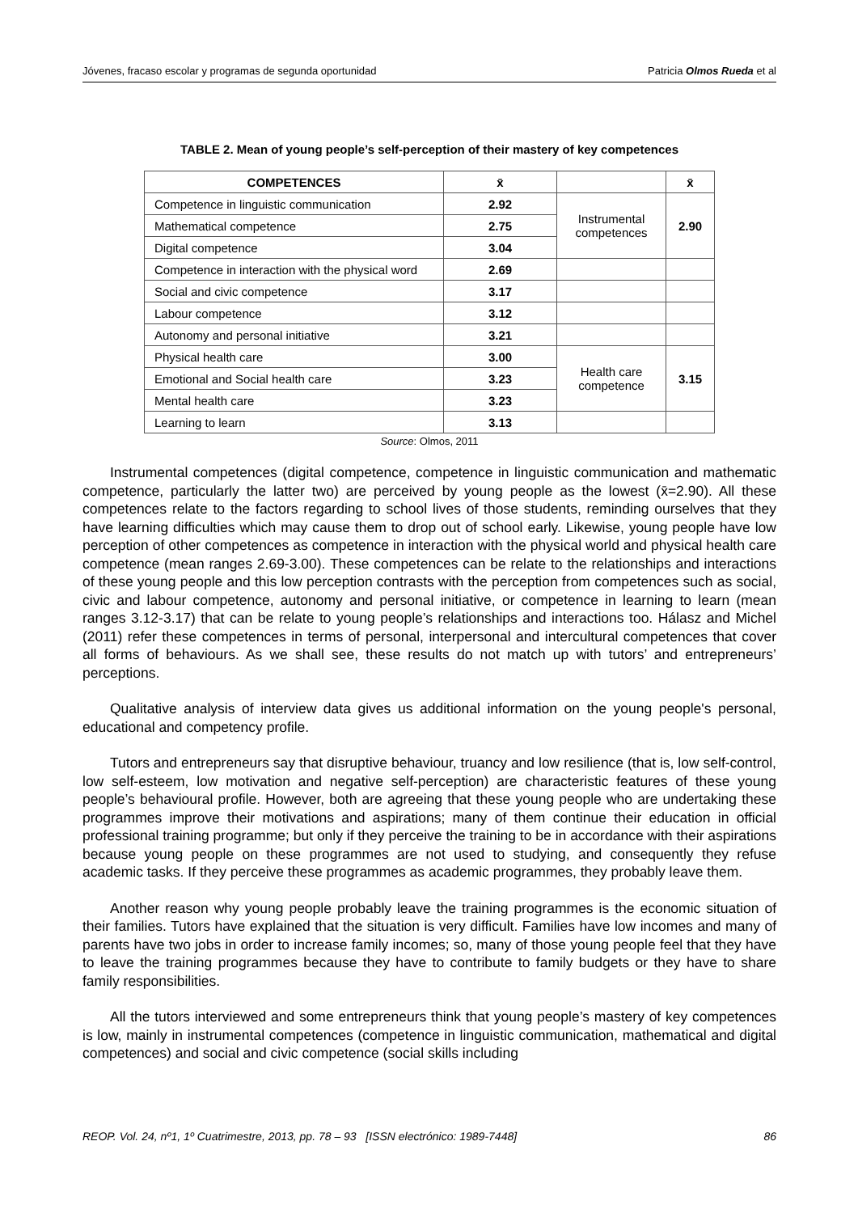Jóvenes, fracaso escolar y programas de segunda oportunidad Patricia Olmos Rueda et al
TABLE 2. Mean of young people’s self-perception of their mastery of key competences
| COMPETENCES | x̄ | | x̄ |
| --- | --- | --- | --- |
| Competence in linguistic communication | 2.92 | Instrumental competences | 2.90 |
| Mathematical competence | 2.75 | | |
| Digital competence | 3.04 | | |
| Competence in interaction with the physical word | 2.69 | | |
| Social and civic competence | 3.17 | | |
| Labour competence | 3.12 | | |
| Autonomy and personal initiative | 3.21 | | |
| Physical health care | 3.00 | Health care competence | 3.15 |
| Emotional and Social health care | 3.23 | | |
| Mental health care | 3.23 | | |
| Learning to learn | 3.13 | | |
Source: Olmos, 2011
Instrumental competences (digital competence, competence in linguistic communication and mathematic competence, particularly the latter two) are perceived by young people as the lowest (x̄=2.90). All these competences relate to the factors regarding to school lives of those students, reminding ourselves that they have learning difficulties which may cause them to drop out of school early. Likewise, young people have low perception of other competences as competence in interaction with the physical world and physical health care competence (mean ranges 2.69-3.00). These competences can be relate to the relationships and interactions of these young people and this low perception contrasts with the perception from competences such as social, civic and labour competence, autonomy and personal initiative, or competence in learning to learn (mean ranges 3.12-3.17) that can be relate to young people’s relationships and interactions too. Hálasz and Michel (2011) refer these competences in terms of personal, interpersonal and intercultural competences that cover all forms of behaviours. As we shall see, these results do not match up with tutors’ and entrepreneurs’ perceptions.
Qualitative analysis of interview data gives us additional information on the young people's personal, educational and competency profile.
Tutors and entrepreneurs say that disruptive behaviour, truancy and low resilience (that is, low self-control, low self-esteem, low motivation and negative self-perception) are characteristic features of these young people’s behavioural profile. However, both are agreeing that these young people who are undertaking these programmes improve their motivations and aspirations; many of them continue their education in official professional training programme; but only if they perceive the training to be in accordance with their aspirations because young people on these programmes are not used to studying, and consequently they refuse academic tasks. If they perceive these programmes as academic programmes, they probably leave them.
Another reason why young people probably leave the training programmes is the economic situation of their families. Tutors have explained that the situation is very difficult. Families have low incomes and many of parents have two jobs in order to increase family incomes; so, many of those young people feel that they have to leave the training programmes because they have to contribute to family budgets or they have to share family responsibilities.
All the tutors interviewed and some entrepreneurs think that young people’s mastery of key competences is low, mainly in instrumental competences (competence in linguistic communication, mathematical and digital competences) and social and civic competence (social skills including
REOP. Vol. 24, nº1, 1º Cuatrimestre, 2013, pp. 78 – 93 [ISSN electrónico: 1989-7448] 86